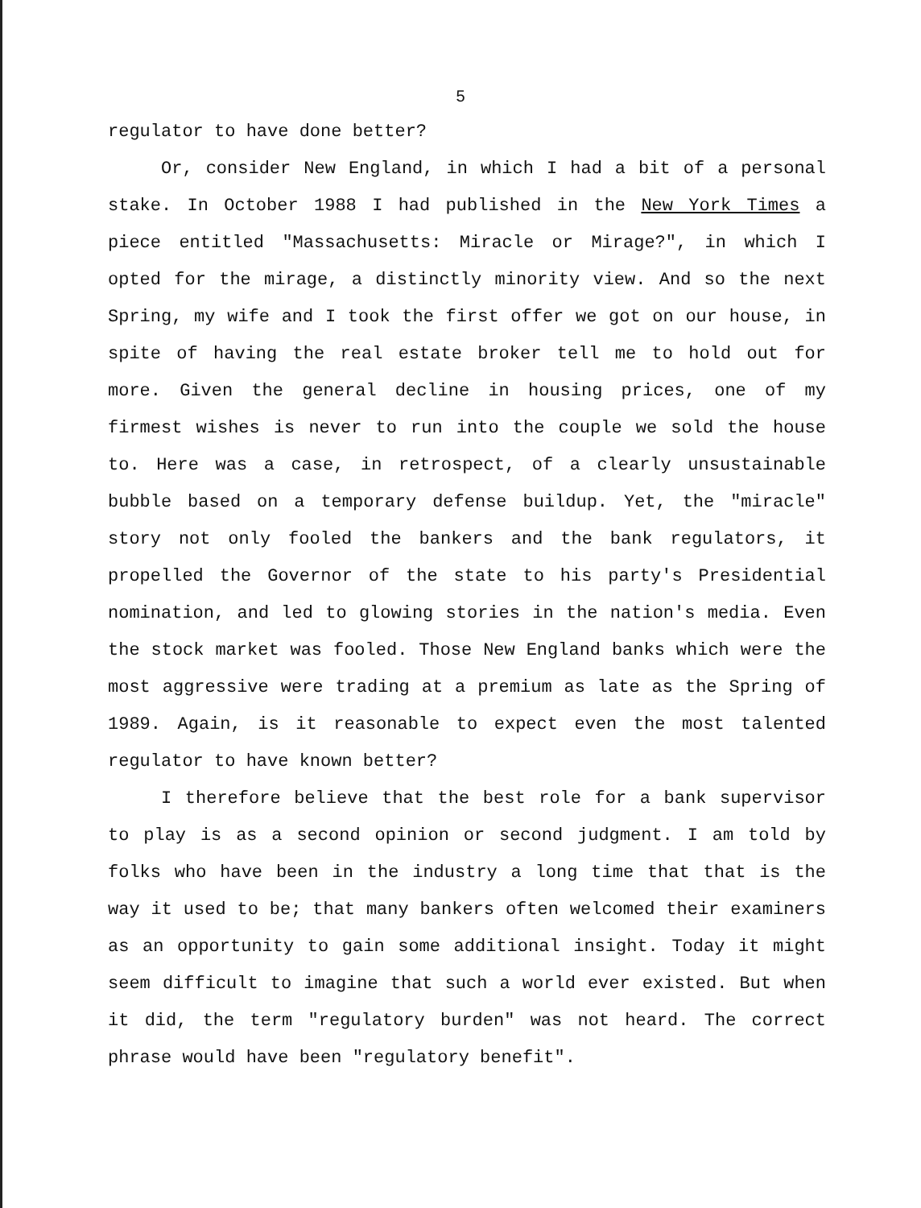5
regulator to have done better?
Or, consider New England, in which I had a bit of a personal stake. In October 1988 I had published in the New York Times a piece entitled "Massachusetts: Miracle or Mirage?", in which I opted for the mirage, a distinctly minority view. And so the next Spring, my wife and I took the first offer we got on our house, in spite of having the real estate broker tell me to hold out for more. Given the general decline in housing prices, one of my firmest wishes is never to run into the couple we sold the house to. Here was a case, in retrospect, of a clearly unsustainable bubble based on a temporary defense buildup. Yet, the "miracle" story not only fooled the bankers and the bank regulators, it propelled the Governor of the state to his party's Presidential nomination, and led to glowing stories in the nation's media. Even the stock market was fooled. Those New England banks which were the most aggressive were trading at a premium as late as the Spring of 1989. Again, is it reasonable to expect even the most talented regulator to have known better?
I therefore believe that the best role for a bank supervisor to play is as a second opinion or second judgment. I am told by folks who have been in the industry a long time that that is the way it used to be; that many bankers often welcomed their examiners as an opportunity to gain some additional insight. Today it might seem difficult to imagine that such a world ever existed. But when it did, the term "regulatory burden" was not heard. The correct phrase would have been "regulatory benefit".